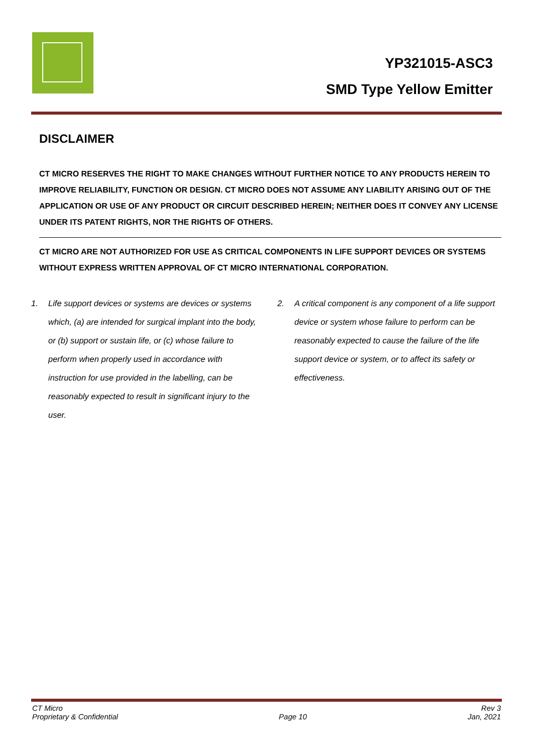YP321015-ASC3
SMD Type Yellow Emitter
DISCLAIMER
CT MICRO RESERVES THE RIGHT TO MAKE CHANGES WITHOUT FURTHER NOTICE TO ANY PRODUCTS HEREIN TO IMPROVE RELIABILITY, FUNCTION OR DESIGN. CT MICRO DOES NOT ASSUME ANY LIABILITY ARISING OUT OF THE APPLICATION OR USE OF ANY PRODUCT OR CIRCUIT DESCRIBED HEREIN; NEITHER DOES IT CONVEY ANY LICENSE UNDER ITS PATENT RIGHTS, NOR THE RIGHTS OF OTHERS.
CT MICRO ARE NOT AUTHORIZED FOR USE AS CRITICAL COMPONENTS IN LIFE SUPPORT DEVICES OR SYSTEMS WITHOUT EXPRESS WRITTEN APPROVAL OF CT MICRO INTERNATIONAL CORPORATION.
1. Life support devices or systems are devices or systems which, (a) are intended for surgical implant into the body, or (b) support or sustain life, or (c) whose failure to perform when properly used in accordance with instruction for use provided in the labelling, can be reasonably expected to result in significant injury to the user.
2. A critical component is any component of a life support device or system whose failure to perform can be reasonably expected to cause the failure of the life support device or system, or to affect its safety or effectiveness.
CT Micro
Proprietary & Confidential Page 10 Rev 3
Jan, 2021